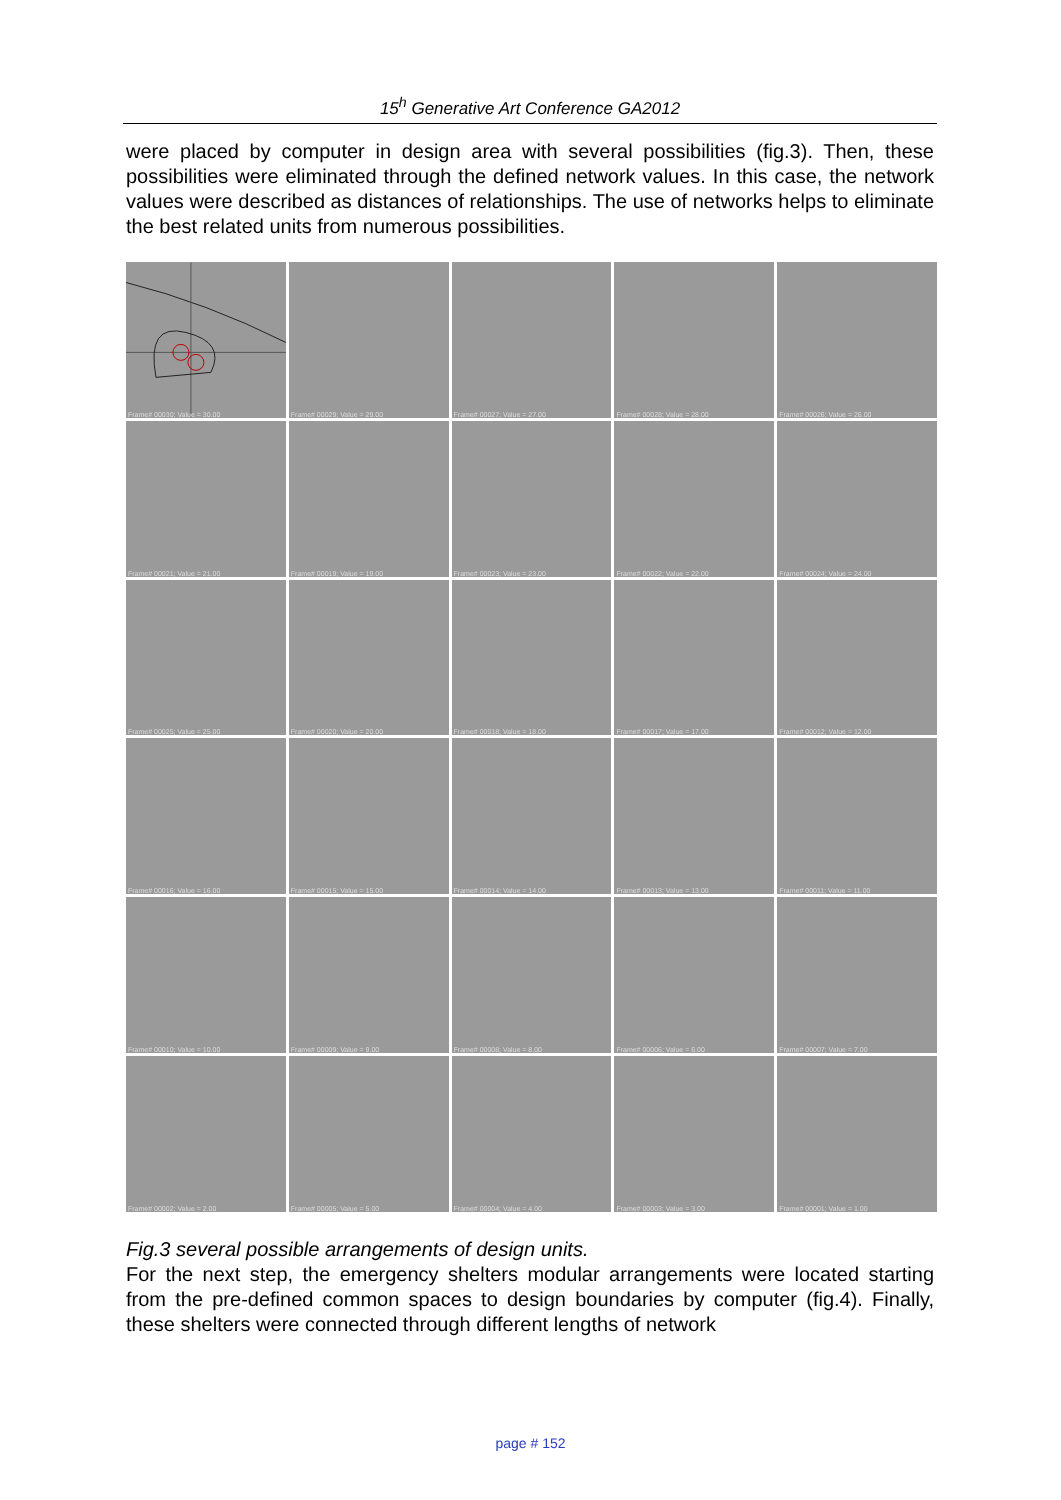15<sup>h</sup> Generative Art Conference GA2012
were placed by computer in design area with several possibilities (fig.3). Then, these possibilities were eliminated through the defined network values. In this case, the network values were described as distances of relationships. The use of networks helps to eliminate the best related units from numerous possibilities.
Frame# 00030; Value = 30.00
Frame# 00029; Value = 29.00
Frame# 00027; Value = 27.00
Frame# 00028; Value = 28.00
Frame# 00026; Value = 26.00
Frame# 00021; Value = 21.00
Frame# 00019; Value = 19.00
Frame# 00023; Value = 23.00
Frame# 00022; Value = 22.00
Frame# 00024; Value = 24.00
Frame# 00025; Value = 25.00
Frame# 00020; Value = 20.00
Frame# 00018; Value = 18.00
Frame# 00017; Value = 17.00
Frame# 00012; Value = 12.00
Frame# 00016; Value = 16.00
Frame# 00015; Value = 15.00
Frame# 00014; Value = 14.00
Frame# 00013; Value = 13.00
Frame# 00011; Value = 11.00
Frame# 00010; Value = 10.00
Frame# 00009; Value = 9.00
Frame# 00008; Value = 8.00
Frame# 00006; Value = 6.00
Frame# 00007; Value = 7.00
Frame# 00002; Value = 2.00
Frame# 00005; Value = 5.00
Frame# 00004; Value = 4.00
Frame# 00003; Value = 3.00
Frame# 00001; Value = 1.00
Fig.3 several possible arrangements of design units.
For the next step, the emergency shelters modular arrangements were located starting from the pre-defined common spaces to design boundaries by computer (fig.4). Finally, these shelters were connected through different lengths of network
page # 152